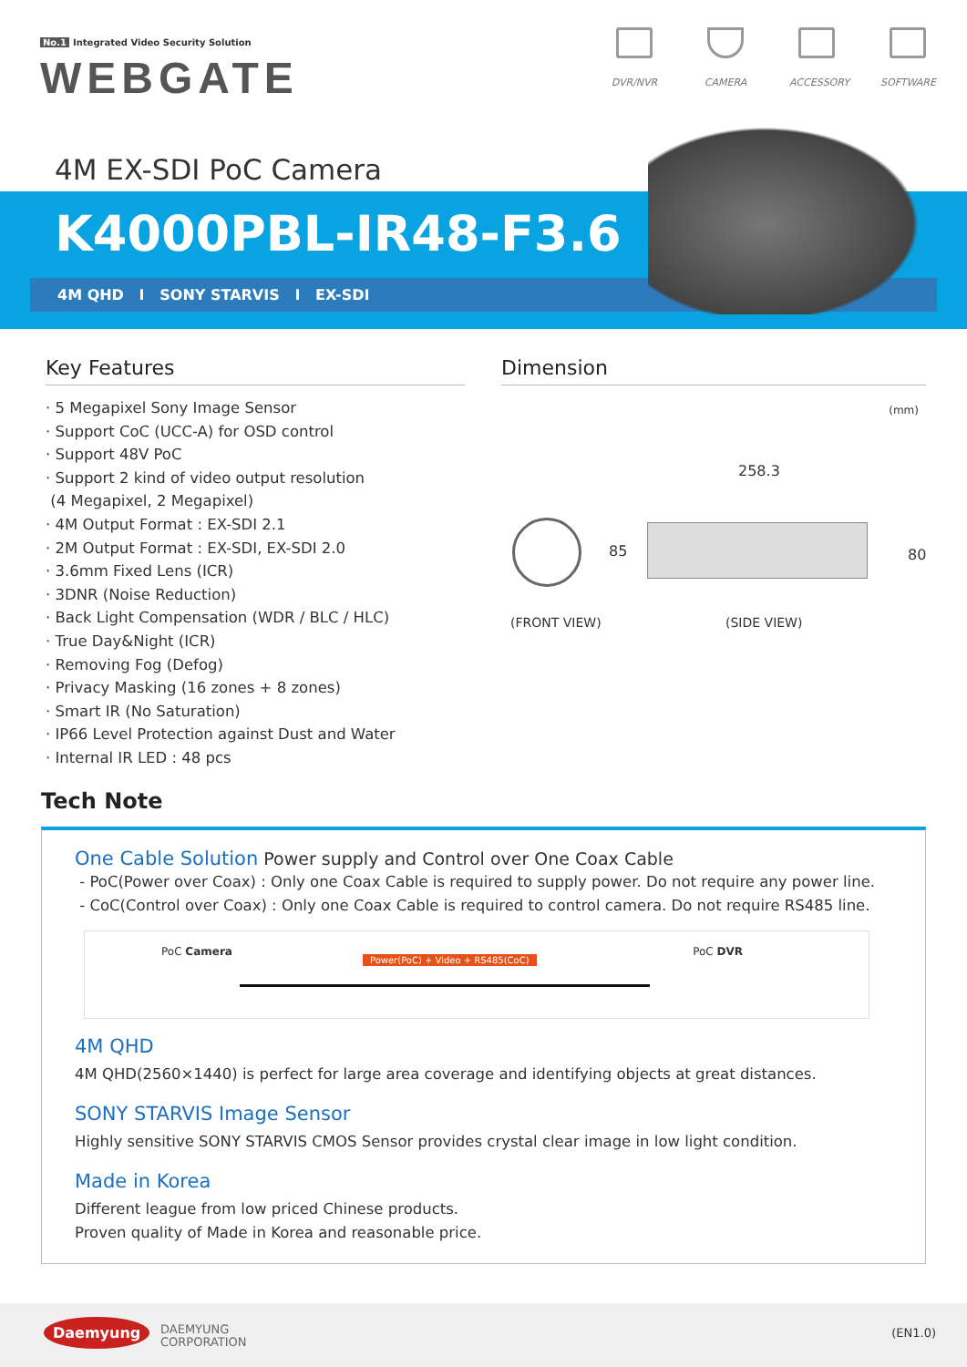No.1 Integrated Video Security Solution
WEBGATE
DVR/NVR CAMERA ACCESSORY SOFTWARE
4M EX-SDI PoC Camera
K4000PBL-IR48-F3.6
4M QHD I SONY STARVIS I EX-SDI
Key Features
· 5 Megapixel Sony Image Sensor
· Support CoC (UCC-A) for OSD control
· Support 48V PoC
· Support 2 kind of video output resolution
(4 Megapixel, 2 Megapixel)
· 4M Output Format : EX-SDI 2.1
· 2M Output Format : EX-SDI, EX-SDI 2.0
· 3.6mm Fixed Lens (ICR)
· 3DNR (Noise Reduction)
· Back Light Compensation (WDR / BLC / HLC)
· True Day&Night (ICR)
· Removing Fog (Defog)
· Privacy Masking (16 zones + 8 zones)
· Smart IR (No Saturation)
· IP66 Level Protection against Dust and Water
· Internal IR LED : 48 pcs
Dimension
(mm)
258.3
85 80
(FRONT VIEW) (SIDE VIEW)
Tech Note
One Cable Solution Power supply and Control over One Coax Cable
- PoC(Power over Coax) : Only one Coax Cable is required to supply power. Do not require any power line.
- CoC(Control over Coax) : Only one Coax Cable is required to control camera. Do not require RS485 line.
PoC Camera
Power(PoC) + Video + RS485(CoC)
PoC DVR
4M QHD
4M QHD(2560×1440) is perfect for large area coverage and identifying objects at great distances.
SONY STARVIS Image Sensor
Highly sensitive SONY STARVIS CMOS Sensor provides crystal clear image in low light condition.
Made in Korea
Different league from low priced Chinese products.
Proven quality of Made in Korea and reasonable price.
Daemyung DAEMYUNG
CORPORATION
(EN1.0)